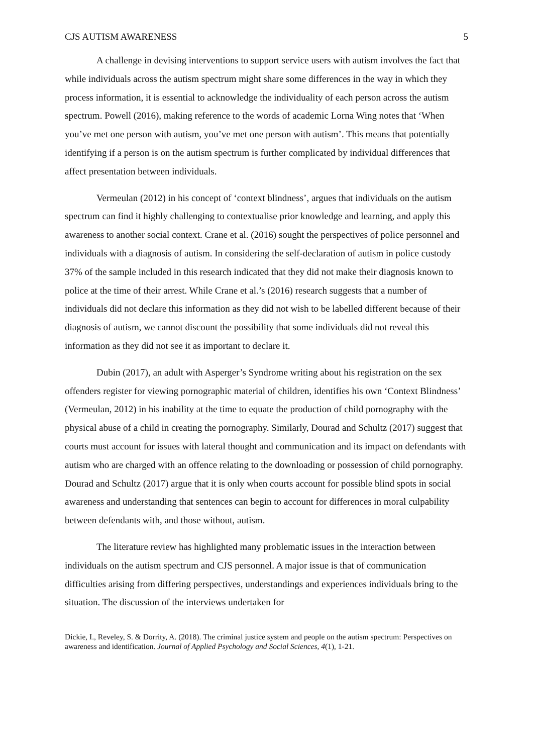CJS AUTISM AWARENESS 5
A challenge in devising interventions to support service users with autism involves the fact that while individuals across the autism spectrum might share some differences in the way in which they process information, it is essential to acknowledge the individuality of each person across the autism spectrum. Powell (2016), making reference to the words of academic Lorna Wing notes that ‘When you’ve met one person with autism, you’ve met one person with autism’. This means that potentially identifying if a person is on the autism spectrum is further complicated by individual differences that affect presentation between individuals.
Vermeulan (2012) in his concept of ‘context blindness’, argues that individuals on the autism spectrum can find it highly challenging to contextualise prior knowledge and learning, and apply this awareness to another social context. Crane et al. (2016) sought the perspectives of police personnel and individuals with a diagnosis of autism. In considering the self-declaration of autism in police custody 37% of the sample included in this research indicated that they did not make their diagnosis known to police at the time of their arrest. While Crane et al.’s (2016) research suggests that a number of individuals did not declare this information as they did not wish to be labelled different because of their diagnosis of autism, we cannot discount the possibility that some individuals did not reveal this information as they did not see it as important to declare it.
Dubin (2017), an adult with Asperger’s Syndrome writing about his registration on the sex offenders register for viewing pornographic material of children, identifies his own ‘Context Blindness’ (Vermeulan, 2012) in his inability at the time to equate the production of child pornography with the physical abuse of a child in creating the pornography. Similarly, Dourad and Schultz (2017) suggest that courts must account for issues with lateral thought and communication and its impact on defendants with autism who are charged with an offence relating to the downloading or possession of child pornography. Dourad and Schultz (2017) argue that it is only when courts account for possible blind spots in social awareness and understanding that sentences can begin to account for differences in moral culpability between defendants with, and those without, autism.
The literature review has highlighted many problematic issues in the interaction between individuals on the autism spectrum and CJS personnel. A major issue is that of communication difficulties arising from differing perspectives, understandings and experiences individuals bring to the situation. The discussion of the interviews undertaken for
Dickie, I., Reveley, S. & Dorrity, A. (2018). The criminal justice system and people on the autism spectrum: Perspectives on awareness and identification. Journal of Applied Psychology and Social Sciences, 4(1), 1-21.